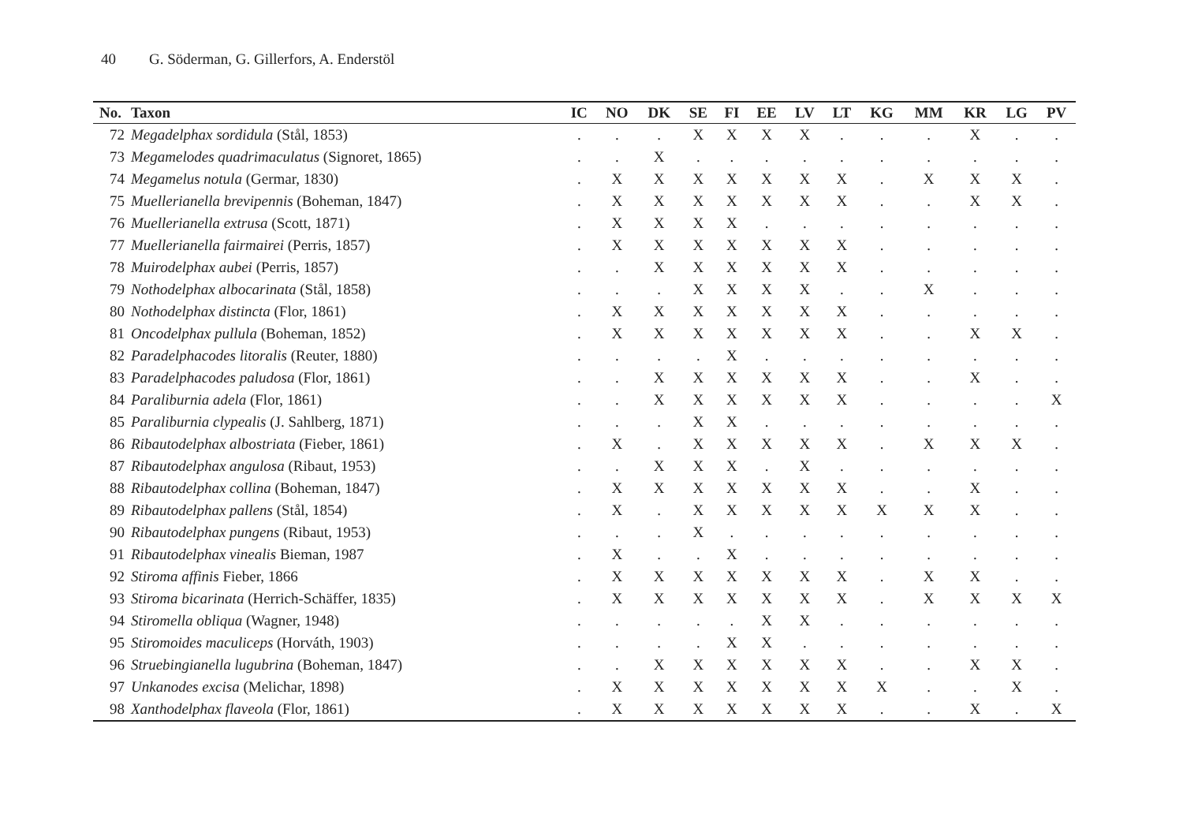40 G. Söderman, G. Gillerfors, A. Enderstöl
| No. | Taxon | IC | NO | DK | SE | FI | EE | LV | LT | KG | MM | KR | LG | PV |
| --- | --- | --- | --- | --- | --- | --- | --- | --- | --- | --- | --- | --- | --- | --- |
| 72 | Megadelphax sordidula (Stål, 1853) | . | . | . | X | X | X | X | . | . | . | X | . | . |
| 73 | Megamelodes quadrimaculatus (Signoret, 1865) | . | . | X | . | . | . | . | . | . | . | . | . | . |
| 74 | Megamelus notula (Germar, 1830) | . | X | X | X | X | X | X | X | . | X | X | X | . |
| 75 | Muellerianella brevipennis (Boheman, 1847) | . | X | X | X | X | X | X | X | . | . | X | X | . |
| 76 | Muellerianella extrusa (Scott, 1871) | . | X | X | X | X | . | . | . | . | . | . | . | . |
| 77 | Muellerianella fairmairei (Perris, 1857) | . | X | X | X | X | X | X | X | . | . | . | . | . |
| 78 | Muirodelphax aubei (Perris, 1857) | . | . | X | X | X | X | X | X | . | . | . | . | . |
| 79 | Nothodelphax albocarinata (Stål, 1858) | . | . | . | X | X | X | X | . | . | X | . | . | . |
| 80 | Nothodelphax distincta (Flor, 1861) | . | X | X | X | X | X | X | X | . | . | . | . | . |
| 81 | Oncodelphax pullula (Boheman, 1852) | . | X | X | X | X | X | X | X | . | . | X | X | . |
| 82 | Paradelphacodes litoralis (Reuter, 1880) | . | . | . | . | X | . | . | . | . | . | . | . | . |
| 83 | Paradelphacodes paludosa (Flor, 1861) | . | . | X | X | X | X | X | X | . | . | X | . | . |
| 84 | Paraliburnia adela (Flor, 1861) | . | . | X | X | X | X | X | X | . | . | . | . | X |
| 85 | Paraliburnia clypealis (J. Sahlberg, 1871) | . | . | . | X | X | . | . | . | . | . | . | . | . |
| 86 | Ribautodelphax albostriata (Fieber, 1861) | . | X | . | X | X | X | X | X | . | X | X | X | . |
| 87 | Ribautodelphax angulosa (Ribaut, 1953) | . | . | X | X | X | . | X | . | . | . | . | . | . |
| 88 | Ribautodelphax collina (Boheman, 1847) | . | X | X | X | X | X | X | X | . | . | X | . | . |
| 89 | Ribautodelphax pallens (Stål, 1854) | . | X | . | X | X | X | X | X | X | X | X | . | . |
| 90 | Ribautodelphax pungens (Ribaut, 1953) | . | . | . | X | . | . | . | . | . | . | . | . | . |
| 91 | Ribautodelphax vinealis Bieman, 1987 | . | X | . | . | X | . | . | . | . | . | . | . | . |
| 92 | Stiroma affinis Fieber, 1866 | . | X | X | X | X | X | X | X | . | X | X | . | . |
| 93 | Stiroma bicarinata (Herrich-Schäffer, 1835) | . | X | X | X | X | X | X | X | . | X | X | X | X |
| 94 | Stiromella obliqua (Wagner, 1948) | . | . | . | . | . | X | X | . | . | . | . | . | . |
| 95 | Stiromoides maculiceps (Horváth, 1903) | . | . | . | . | X | X | . | . | . | . | . | . | . |
| 96 | Struebingianella lugubrina (Boheman, 1847) | . | . | X | X | X | X | X | X | . | . | X | X | . |
| 97 | Unkanodes excisa (Melichar, 1898) | . | X | X | X | X | X | X | X | X | . | . | X | . |
| 98 | Xanthodelphax flaveola (Flor, 1861) | . | X | X | X | X | X | X | X | . | . | X | . | X |